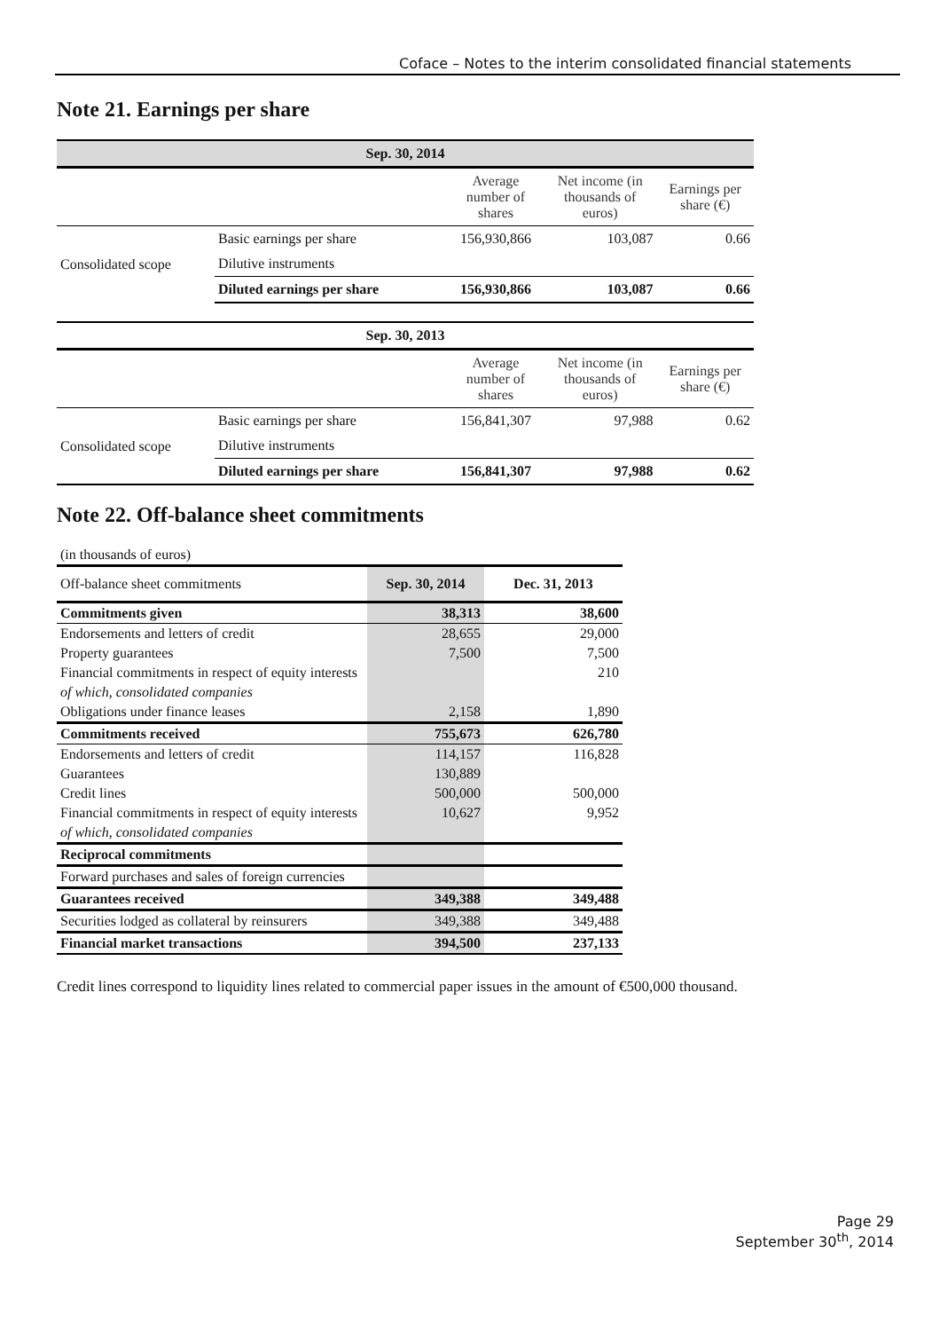Coface – Notes to the interim consolidated financial statements
Note 21. Earnings per share
| Sep. 30, 2014 | | | | |
| | | Average number of shares | Net income (in thousands of euros) | Earnings per share (€) |
| Consolidated scope | Basic earnings per share | 156,930,866 | 103,087 | 0.66 |
| | Dilutive instruments | | | |
| | Diluted earnings per share | 156,930,866 | 103,087 | 0.66 |
| Sep. 30, 2013 | | | | |
| | | Average number of shares | Net income (in thousands of euros) | Earnings per share (€) |
| Consolidated scope | Basic earnings per share | 156,841,307 | 97,988 | 0.62 |
| | Dilutive instruments | | | |
| | Diluted earnings per share | 156,841,307 | 97,988 | 0.62 |
Note 22. Off-balance sheet commitments
| (in thousands of euros) | | |
| Off-balance sheet commitments | Sep. 30, 2014 | Dec. 31, 2013 |
| Commitments given | 38,313 | 38,600 |
| Endorsements and letters of credit | 28,655 | 29,000 |
| Property guarantees | 7,500 | 7,500 |
| Financial commitments in respect of equity interests | | 210 |
| of which, consolidated companies | | |
| Obligations under finance leases | 2,158 | 1,890 |
| Commitments received | 755,673 | 626,780 |
| Endorsements and letters of credit | 114,157 | 116,828 |
| Guarantees | 130,889 | |
| Credit lines | 500,000 | 500,000 |
| Financial commitments in respect of equity interests | 10,627 | 9,952 |
| of which, consolidated companies | | |
| Reciprocal commitments | | |
| Forward purchases and sales of foreign currencies | | |
| Guarantees received | 349,388 | 349,488 |
| Securities lodged as collateral by reinsurers | 349,388 | 349,488 |
| Financial market transactions | 394,500 | 237,133 |
Credit lines correspond to liquidity lines related to commercial paper issues in the amount of €500,000 thousand.
Page 29
September 30<sup>th</sup>, 2014